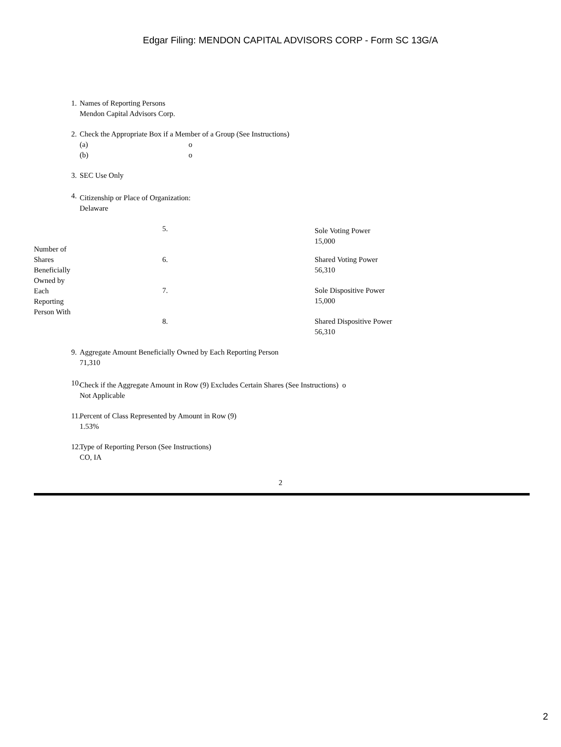Edgar Filing: MENDON CAPITAL ADVISORS CORP - Form SC 13G/A
1. Names of Reporting Persons
Mendon Capital Advisors Corp.
2. Check the Appropriate Box if a Member of a Group (See Instructions)
(a) o
(b) o
3. SEC Use Only
4.
Citizenship or Place of Organization:
Delaware
| Number of Shares Beneficially Owned by Each Reporting Person With | 5. | Sole Voting Power 15,000 |
| | 6. | Shared Voting Power 56,310 |
| | 7. | Sole Dispositive Power 15,000 |
| | 8. | Shared Dispositive Power 56,310 |
9. Aggregate Amount Beneficially Owned by Each Reporting Person
71,310
10.
Check if the Aggregate Amount in Row (9) Excludes Certain Shares (See Instructions) o
Not Applicable
11. Percent of Class Represented by Amount in Row (9)
1.53%
12. Type of Reporting Person (See Instructions)
CO, IA
2
2